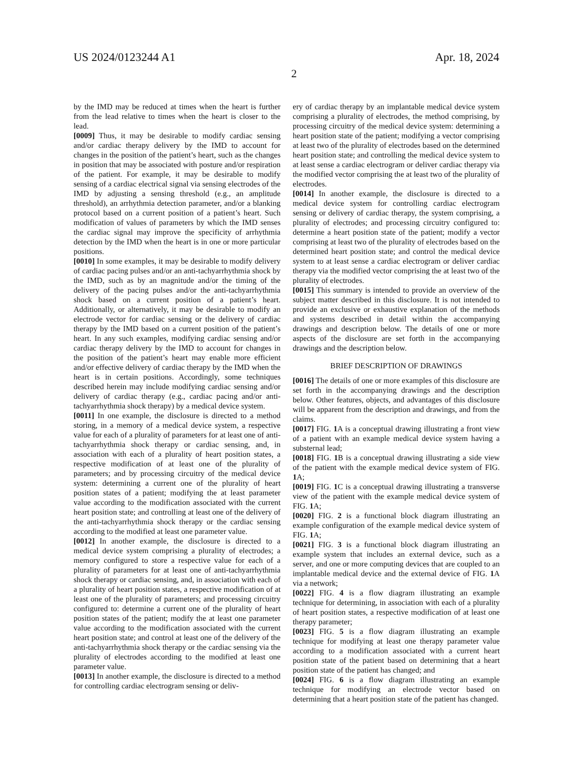US 2024/0123244 A1 Apr. 18, 2024
2
by the IMD may be reduced at times when the heart is further from the lead relative to times when the heart is closer to the lead.
[0009] Thus, it may be desirable to modify cardiac sensing and/or cardiac therapy delivery by the IMD to account for changes in the position of the patient’s heart, such as the changes in position that may be associated with posture and/or respiration of the patient. For example, it may be desirable to modify sensing of a cardiac electrical signal via sensing electrodes of the IMD by adjusting a sensing threshold (e.g., an amplitude threshold), an arrhythmia detection parameter, and/or a blanking protocol based on a current position of a patient’s heart. Such modification of values of parameters by which the IMD senses the cardiac signal may improve the specificity of arrhythmia detection by the IMD when the heart is in one or more particular positions.
[0010] In some examples, it may be desirable to modify delivery of cardiac pacing pulses and/or an anti-tachyarrhythmia shock by the IMD, such as by an magnitude and/or the timing of the delivery of the pacing pulses and/or the anti-tachyarrhythmia shock based on a current position of a patient’s heart. Additionally, or alternatively, it may be desirable to modify an electrode vector for cardiac sensing or the delivery of cardiac therapy by the IMD based on a current position of the patient’s heart. In any such examples, modifying cardiac sensing and/or cardiac therapy delivery by the IMD to account for changes in the position of the patient’s heart may enable more efficient and/or effective delivery of cardiac therapy by the IMD when the heart is in certain positions. Accordingly, some techniques described herein may include modifying cardiac sensing and/or delivery of cardiac therapy (e.g., cardiac pacing and/or anti-tachyarrhythmia shock therapy) by a medical device system.
[0011] In one example, the disclosure is directed to a method storing, in a memory of a medical device system, a respective value for each of a plurality of parameters for at least one of anti-tachyarrhythmia shock therapy or cardiac sensing, and, in association with each of a plurality of heart position states, a respective modification of at least one of the plurality of parameters; and by processing circuitry of the medical device system: determining a current one of the plurality of heart position states of a patient; modifying the at least parameter value according to the modification associated with the current heart position state; and controlling at least one of the delivery of the anti-tachyarrhythmia shock therapy or the cardiac sensing according to the modified at least one parameter value.
[0012] In another example, the disclosure is directed to a medical device system comprising a plurality of electrodes; a memory configured to store a respective value for each of a plurality of parameters for at least one of anti-tachyarrhythmia shock therapy or cardiac sensing, and, in association with each of a plurality of heart position states, a respective modification of at least one of the plurality of parameters; and processing circuitry configured to: determine a current one of the plurality of heart position states of the patient; modify the at least one parameter value according to the modification associated with the current heart position state; and control at least one of the delivery of the anti-tachyarrhythmia shock therapy or the cardiac sensing via the plurality of electrodes according to the modified at least one parameter value.
[0013] In another example, the disclosure is directed to a method for controlling cardiac electrogram sensing or deliv-
ery of cardiac therapy by an implantable medical device system comprising a plurality of electrodes, the method comprising, by processing circuitry of the medical device system: determining a heart position state of the patient; modifying a vector comprising at least two of the plurality of electrodes based on the determined heart position state; and controlling the medical device system to at least sense a cardiac electrogram or deliver cardiac therapy via the modified vector comprising the at least two of the plurality of electrodes.
[0014] In another example, the disclosure is directed to a medical device system for controlling cardiac electrogram sensing or delivery of cardiac therapy, the system comprising, a plurality of electrodes; and processing circuitry configured to: determine a heart position state of the patient; modify a vector comprising at least two of the plurality of electrodes based on the determined heart position state; and control the medical device system to at least sense a cardiac electrogram or deliver cardiac therapy via the modified vector comprising the at least two of the plurality of electrodes.
[0015] This summary is intended to provide an overview of the subject matter described in this disclosure. It is not intended to provide an exclusive or exhaustive explanation of the methods and systems described in detail within the accompanying drawings and description below. The details of one or more aspects of the disclosure are set forth in the accompanying drawings and the description below.
BRIEF DESCRIPTION OF DRAWINGS
[0016] The details of one or more examples of this disclosure are set forth in the accompanying drawings and the description below. Other features, objects, and advantages of this disclosure will be apparent from the description and drawings, and from the claims.
[0017] FIG. 1 A is a conceptual drawing illustrating a front view of a patient with an example medical device system having a substernal lead;
[0018] FIG. 1 B is a conceptual drawing illustrating a side view of the patient with the example medical device system of FIG. 1 A;
[0019] FIG. 1 C is a conceptual drawing illustrating a transverse view of the patient with the example medical device system of FIG. 1 A;
[0020] FIG. 2 is a functional block diagram illustrating an example configuration of the example medical device system of FIG. 1 A;
[0021] FIG. 3 is a functional block diagram illustrating an example system that includes an external device, such as a server, and one or more computing devices that are coupled to an implantable medical device and the external device of FIG. 1 A via a network;
[0022] FIG. 4 is a flow diagram illustrating an example technique for determining, in association with each of a plurality of heart position states, a respective modification of at least one therapy parameter;
[0023] FIG. 5 is a flow diagram illustrating an example technique for modifying at least one therapy parameter value according to a modification associated with a current heart position state of the patient based on determining that a heart position state of the patient has changed; and
[0024] FIG. 6 is a flow diagram illustrating an example technique for modifying an electrode vector based on determining that a heart position state of the patient has changed.